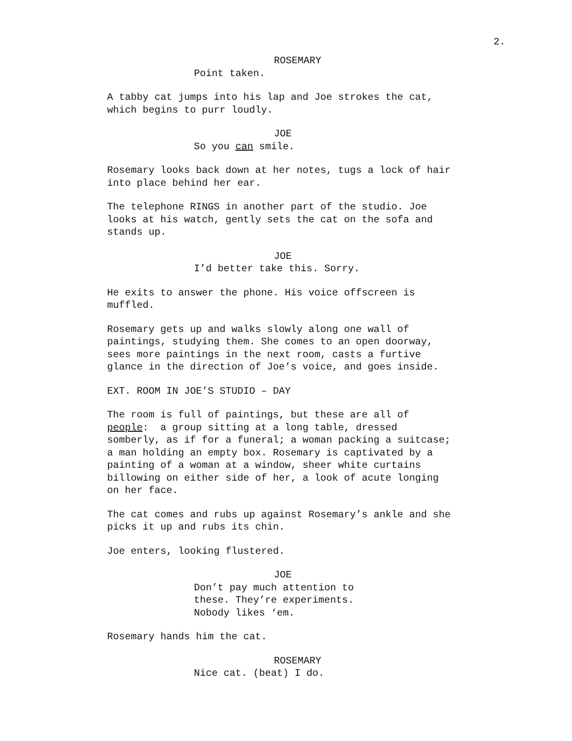2.
ROSEMARY
Point taken.
A tabby cat jumps into his lap and Joe strokes the cat, which begins to purr loudly.
JOE
So you can smile.
Rosemary looks back down at her notes, tugs a lock of hair into place behind her ear.
The telephone RINGS in another part of the studio. Joe looks at his watch, gently sets the cat on the sofa and stands up.
JOE
I’d better take this. Sorry.
He exits to answer the phone. His voice offscreen is muffled.
Rosemary gets up and walks slowly along one wall of paintings, studying them. She comes to an open doorway, sees more paintings in the next room, casts a furtive glance in the direction of Joe’s voice, and goes inside.
EXT. ROOM IN JOE’S STUDIO – DAY
The room is full of paintings, but these are all of people: a group sitting at a long table, dressed somberly, as if for a funeral; a woman packing a suitcase; a man holding an empty box. Rosemary is captivated by a painting of a woman at a window, sheer white curtains billowing on either side of her, a look of acute longing on her face.
The cat comes and rubs up against Rosemary’s ankle and she picks it up and rubs its chin.
Joe enters, looking flustered.
JOE
Don’t pay much attention to these. They’re experiments. Nobody likes ‘em.
Rosemary hands him the cat.
ROSEMARY
Nice cat. (beat) I do.